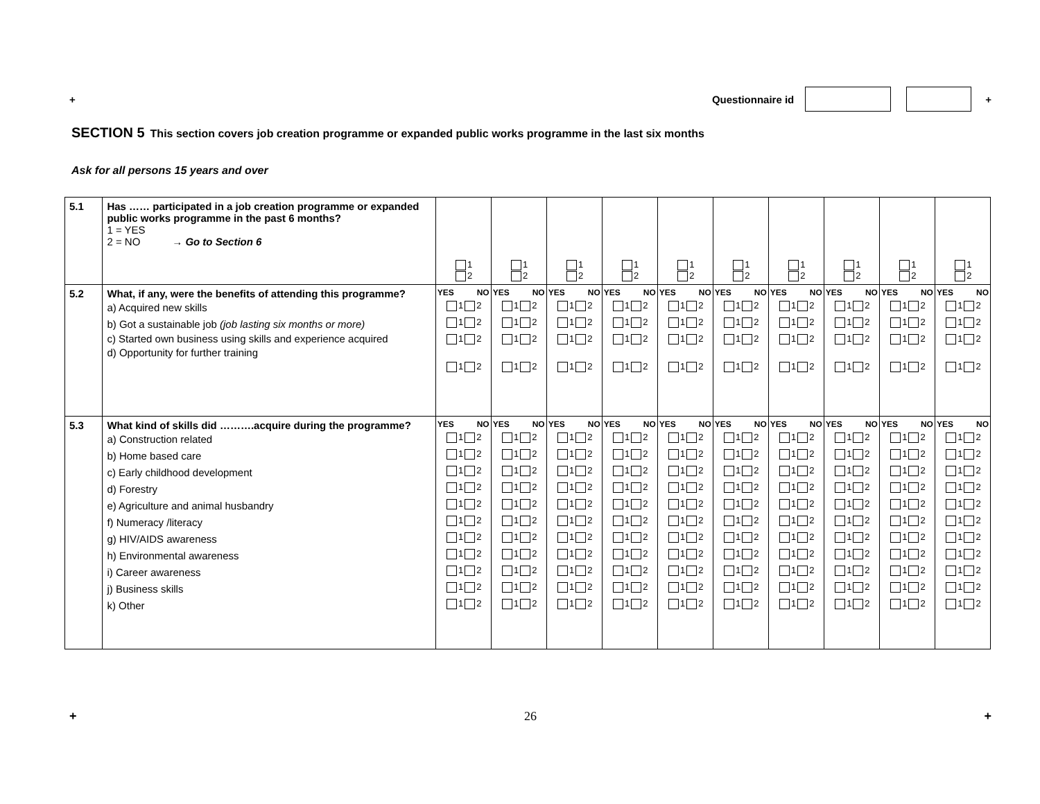+ Questionnaire id +
SECTION 5 This section covers job creation programme or expanded public works programme in the last six months
Ask for all persons 15 years and over
| 5.1 | Has …… participated in a job creation programme or expanded public works programme in the past 6 months? 1 = YES 2 = NO → Go to Section 6 | 1 2 | 1 2 | 1 2 | 1 2 | 1 2 | 1 2 | 1 2 | 1 2 | 1 2 | 1 2 |
| 5.2 | What, if any, were the benefits of attending this programme? a) Acquired new skills b) Got a sustainable job (job lasting six months or more) c) Started own business using skills and experience acquired d) Opportunity for further training | YES NO 1 2 1 2 1 2 1 2 | YES NO 1 2 1 2 1 2 1 2 | YES NO 1 2 1 2 1 2 1 2 | YES NO 1 2 1 2 1 2 1 2 | YES NO 1 2 1 2 1 2 1 2 | YES NO 1 2 1 2 1 2 1 2 | YES NO 1 2 1 2 1 2 1 2 | YES NO 1 2 1 2 1 2 1 2 | YES NO 1 2 1 2 1 2 1 2 | YES NO 1 2 1 2 1 2 1 2 |
| 5.3 | What kind of skills did ……….acquire during the programme? a) Construction related b) Home based care c) Early childhood development d) Forestry e) Agriculture and animal husbandry f) Numeracy /literacy g) HIV/AIDS awareness h) Environmental awareness i) Career awareness j) Business skills k) Other | YES NO 1 2 1 2 1 2 1 2 1 2 1 2 1 2 1 2 1 2 1 2 1 2 | YES NO 1 2 1 2 1 2 1 2 1 2 1 2 1 2 1 2 1 2 1 2 1 2 | YES NO 1 2 1 2 1 2 1 2 1 2 1 2 1 2 1 2 1 2 1 2 1 2 | YES NO 1 2 1 2 1 2 1 2 1 2 1 2 1 2 1 2 1 2 1 2 1 2 | YES NO 1 2 1 2 1 2 1 2 1 2 1 2 1 2 1 2 1 2 1 2 1 2 | YES NO 1 2 1 2 1 2 1 2 1 2 1 2 1 2 1 2 1 2 1 2 1 2 | YES NO 1 2 1 2 1 2 1 2 1 2 1 2 1 2 1 2 1 2 1 2 1 2 | YES NO 1 2 1 2 1 2 1 2 1 2 1 2 1 2 1 2 1 2 1 2 1 2 | YES NO 1 2 1 2 1 2 1 2 1 2 1 2 1 2 1 2 1 2 1 2 1 2 | YES NO 1 2 1 2 1 2 1 2 1 2 1 2 1 2 1 2 1 2 1 2 1 2 |
+ 26 +